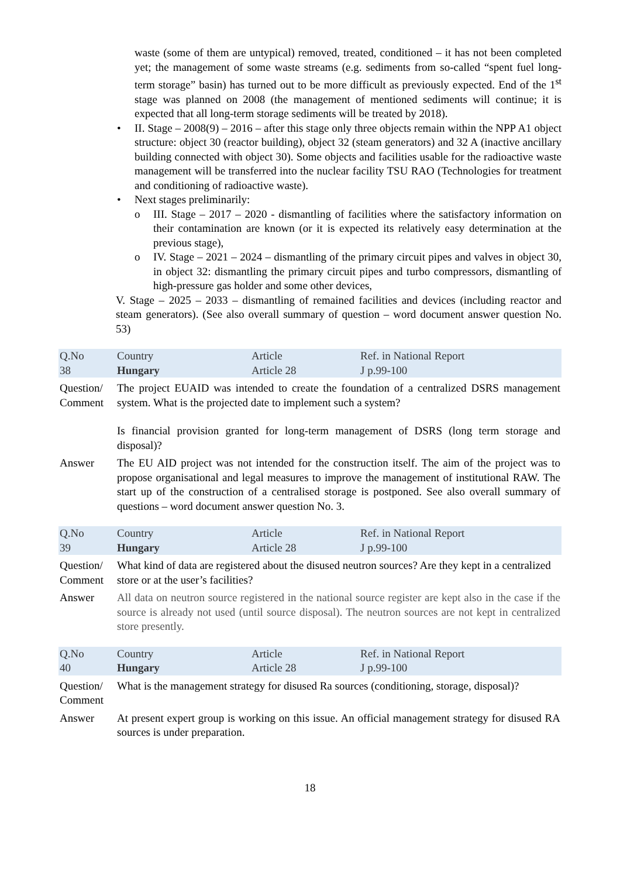waste (some of them are untypical) removed, treated, conditioned – it has not been completed yet; the management of some waste streams (e.g. sediments from so-called “spent fuel long-term storage” basin) has turned out to be more difficult as previously expected. End of the 1<sup>st</sup> stage was planned on 2008 (the management of mentioned sediments will continue; it is expected that all long-term storage sediments will be treated by 2018).
• II. Stage – 2008(9) – 2016 – after this stage only three objects remain within the NPP A1 object structure: object 30 (reactor building), object 32 (steam generators) and 32 A (inactive ancillary building connected with object 30). Some objects and facilities usable for the radioactive waste management will be transferred into the nuclear facility TSU RAO (Technologies for treatment and conditioning of radioactive waste).
• Next stages preliminarily:
o III. Stage – 2017 – 2020 - dismantling of facilities where the satisfactory information on their contamination are known (or it is expected its relatively easy determination at the previous stage),
o IV. Stage – 2021 – 2024 – dismantling of the primary circuit pipes and valves in object 30, in object 32: dismantling the primary circuit pipes and turbo compressors, dismantling of high-pressure gas holder and some other devices,
V. Stage – 2025 – 2033 – dismantling of remained facilities and devices (including reactor and steam generators). (See also overall summary of question – word document answer question No. 53)
| Q.No 38 | Country Hungary | Article Article 28 | Ref. in National Report J p.99-100 |
| Question/ Comment | The project EUAID was intended to create the foundation of a centralized DSRS management system. What is the projected date to implement such a system? Is financial provision granted for long-term management of DSRS (long term storage and disposal)? | | |
| Answer | The EU AID project was not intended for the construction itself. The aim of the project was to propose organisational and legal measures to improve the management of institutional RAW. The start up of the construction of a centralised storage is postponed. See also overall summary of questions – word document answer question No. 3. | | |
| Q.No 39 | Country Hungary | Article Article 28 | Ref. in National Report J p.99-100 |
| Question/ Comment | What kind of data are registered about the disused neutron sources? Are they kept in a centralized store or at the user’s facilities? | | |
| Answer | All data on neutron source registered in the national source register are kept also in the case if the source is already not used (until source disposal). The neutron sources are not kept in centralized store presently. | | |
| Q.No 40 | Country Hungary | Article Article 28 | Ref. in National Report J p.99-100 |
| Question/ Comment | What is the management strategy for disused Ra sources (conditioning, storage, disposal)? | | |
| Answer | At present expert group is working on this issue. An official management strategy for disused RA sources is under preparation. | | |
18